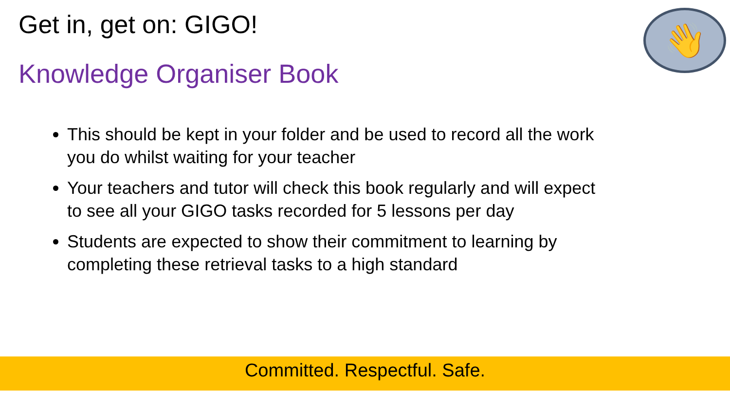Get in, get on: GIGO! 👋
Knowledge Organiser Book
This should be kept in your folder and be used to record all the work you do whilst waiting for your teacher
Your teachers and tutor will check this book regularly and will expect to see all your GIGO tasks recorded for 5 lessons per day
Students are expected to show their commitment to learning by completing these retrieval tasks to a high standard
Committed. Respectful. Safe.